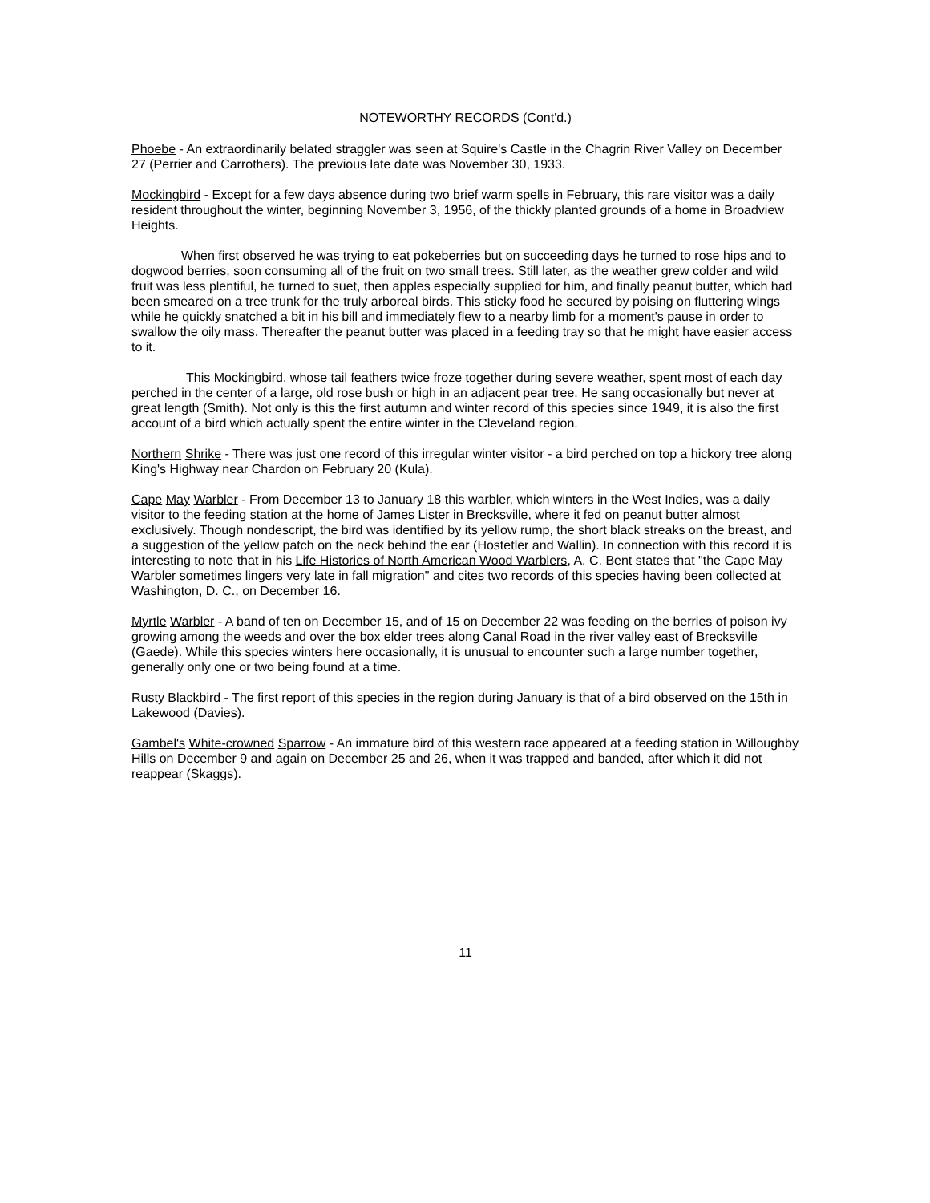NOTEWORTHY RECORDS (Cont'd.)
Phoebe - An extraordinarily belated straggler was seen at Squire's Castle in the Chagrin River Valley on December 27 (Perrier and Carrothers). The previous late date was November 30, 1933.
Mockingbird - Except for a few days absence during two brief warm spells in February, this rare visitor was a daily resident throughout the winter, beginning November 3, 1956, of the thickly planted grounds of a home in Broadview Heights.
When first observed he was trying to eat pokeberries but on succeeding days he turned to rose hips and to dogwood berries, soon consuming all of the fruit on two small trees. Still later, as the weather grew colder and wild fruit was less plentiful, he turned to suet, then apples especially supplied for him, and finally peanut butter, which had been smeared on a tree trunk for the truly arboreal birds. This sticky food he secured by poising on fluttering wings while he quickly snatched a bit in his bill and immediately flew to a nearby limb for a moment's pause in order to swallow the oily mass. Thereafter the peanut butter was placed in a feeding tray so that he might have easier access to it.
This Mockingbird, whose tail feathers twice froze together during severe weather, spent most of each day perched in the center of a large, old rose bush or high in an adjacent pear tree. He sang occasionally but never at great length (Smith). Not only is this the first autumn and winter record of this species since 1949, it is also the first account of a bird which actually spent the entire winter in the Cleveland region.
Northern Shrike - There was just one record of this irregular winter visitor - a bird perched on top a hickory tree along King's Highway near Chardon on February 20 (Kula).
Cape May Warbler - From December 13 to January 18 this warbler, which winters in the West Indies, was a daily visitor to the feeding station at the home of James Lister in Brecksville, where it fed on peanut butter almost exclusively. Though nondescript, the bird was identified by its yellow rump, the short black streaks on the breast, and a suggestion of the yellow patch on the neck behind the ear (Hostetler and Wallin). In connection with this record it is interesting to note that in his Life Histories of North American Wood Warblers, A. C. Bent states that "the Cape May Warbler sometimes lingers very late in fall migration" and cites two records of this species having been collected at Washington, D. C., on December 16.
Myrtle Warbler - A band of ten on December 15, and of 15 on December 22 was feeding on the berries of poison ivy growing among the weeds and over the box elder trees along Canal Road in the river valley east of Brecksville (Gaede). While this species winters here occasionally, it is unusual to encounter such a large number together, generally only one or two being found at a time.
Rusty Blackbird - The first report of this species in the region during January is that of a bird observed on the 15th in Lakewood (Davies).
Gambel's White-crowned Sparrow - An immature bird of this western race appeared at a feeding station in Willoughby Hills on December 9 and again on December 25 and 26, when it was trapped and banded, after which it did not reappear (Skaggs).
11